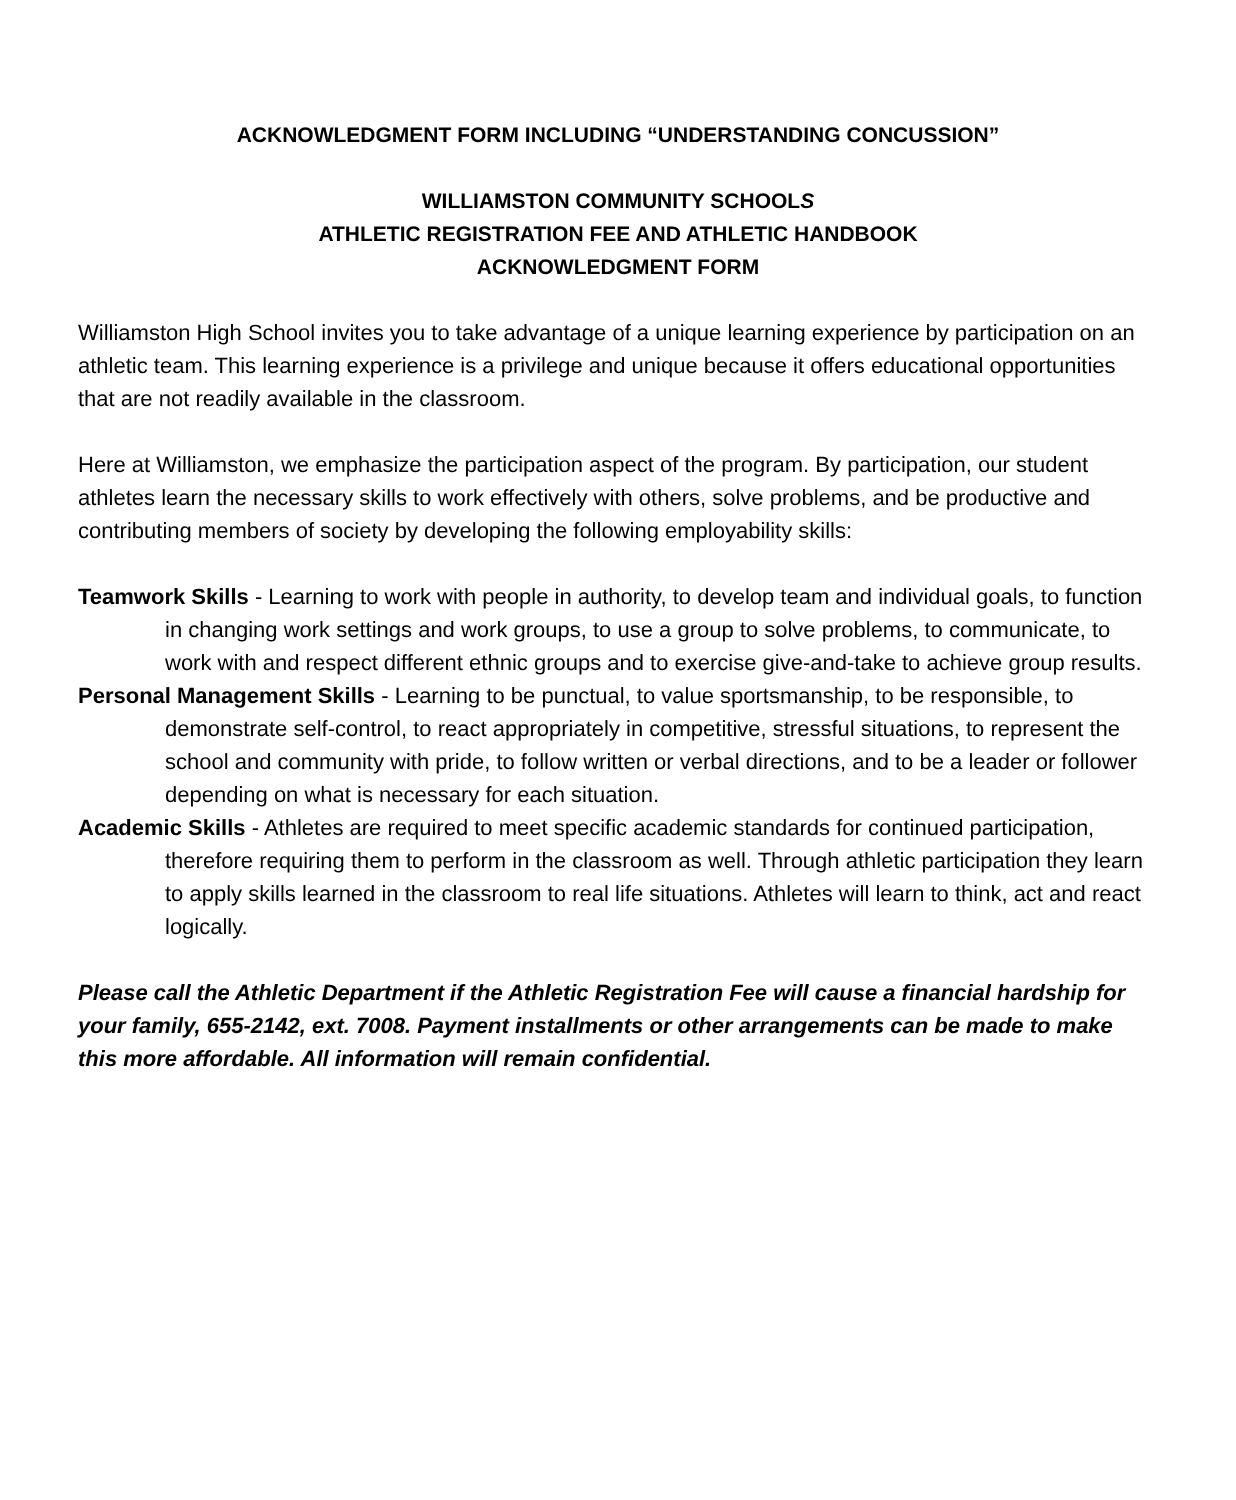ACKNOWLEDGMENT FORM INCLUDING “UNDERSTANDING CONCUSSION”
WILLIAMSTON COMMUNITY SCHOOLS
ATHLETIC REGISTRATION FEE AND ATHLETIC HANDBOOK
ACKNOWLEDGMENT FORM
Williamston High School invites you to take advantage of a unique learning experience by participation on an athletic team. This learning experience is a privilege and unique because it offers educational opportunities that are not readily available in the classroom.
Here at Williamston, we emphasize the participation aspect of the program. By participation, our student athletes learn the necessary skills to work effectively with others, solve problems, and be productive and contributing members of society by developing the following employability skills:
Teamwork Skills - Learning to work with people in authority, to develop team and individual goals, to function in changing work settings and work groups, to use a group to solve problems, to communicate, to work with and respect different ethnic groups and to exercise give-and-take to achieve group results.
Personal Management Skills - Learning to be punctual, to value sportsmanship, to be responsible, to demonstrate self-control, to react appropriately in competitive, stressful situations, to represent the school and community with pride, to follow written or verbal directions, and to be a leader or follower depending on what is necessary for each situation.
Academic Skills - Athletes are required to meet specific academic standards for continued participation, therefore requiring them to perform in the classroom as well. Through athletic participation they learn to apply skills learned in the classroom to real life situations. Athletes will learn to think, act and react logically.
Please call the Athletic Department if the Athletic Registration Fee will cause a financial hardship for your family, 655-2142, ext. 7008. Payment installments or other arrangements can be made to make this more affordable. All information will remain confidential.